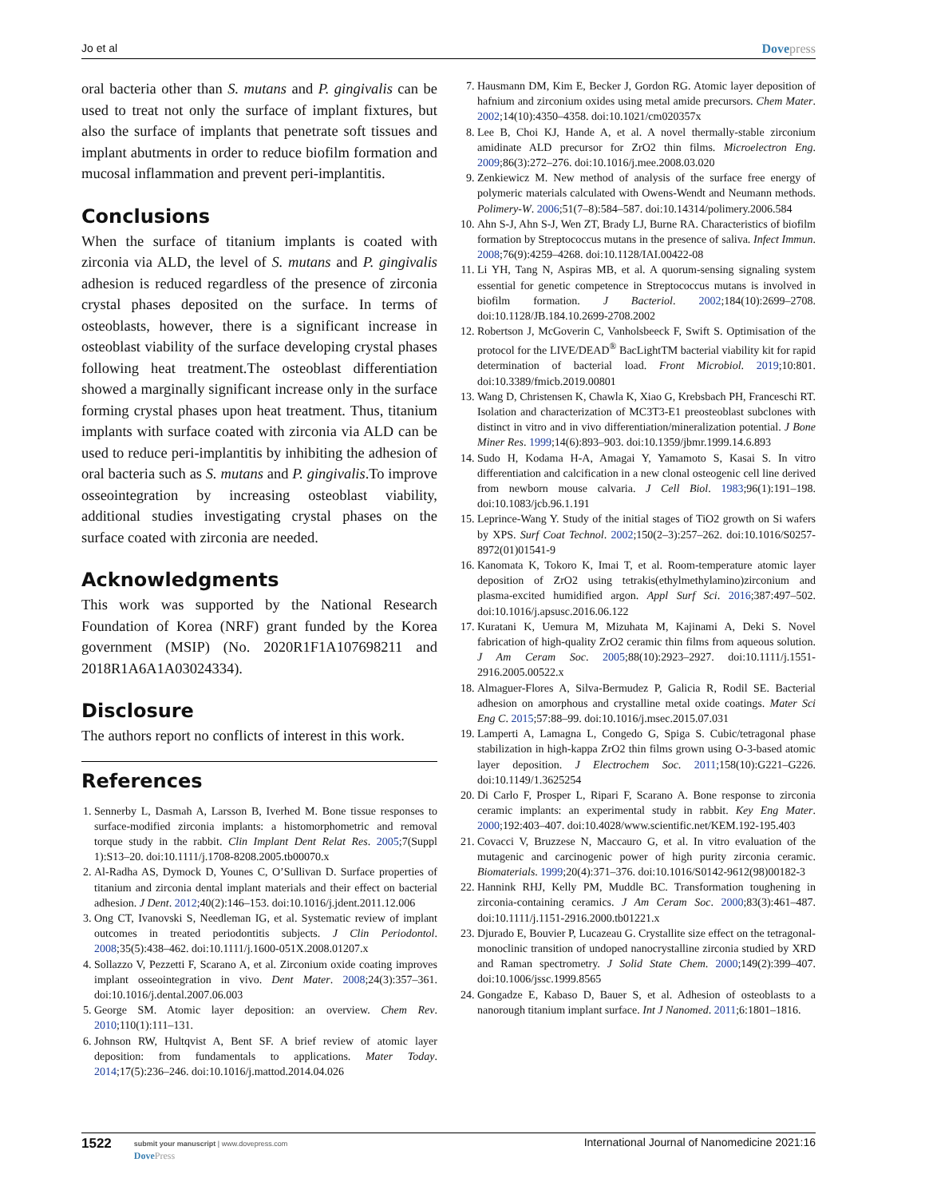Jo et al Dovepress
oral bacteria other than S. mutans and P. gingivalis can be used to treat not only the surface of implant fixtures, but also the surface of implants that penetrate soft tissues and implant abutments in order to reduce biofilm formation and mucosal inflammation and prevent peri-implantitis.
Conclusions
When the surface of titanium implants is coated with zirconia via ALD, the level of S. mutans and P. gingivalis adhesion is reduced regardless of the presence of zirconia crystal phases deposited on the surface. In terms of osteoblasts, however, there is a significant increase in osteoblast viability of the surface developing crystal phases following heat treatment.The osteoblast differentiation showed a marginally significant increase only in the surface forming crystal phases upon heat treatment. Thus, titanium implants with surface coated with zirconia via ALD can be used to reduce peri-implantitis by inhibiting the adhesion of oral bacteria such as S. mutans and P. gingivalis.To improve osseointegration by increasing osteoblast viability, additional studies investigating crystal phases on the surface coated with zirconia are needed.
Acknowledgments
This work was supported by the National Research Foundation of Korea (NRF) grant funded by the Korea government (MSIP) (No. 2020R1F1A107698211 and 2018R1A6A1A03024334).
Disclosure
The authors report no conflicts of interest in this work.
References
1. Sennerby L, Dasmah A, Larsson B, Iverhed M. Bone tissue responses to surface-modified zirconia implants: a histomorphometric and removal torque study in the rabbit. Clin Implant Dent Relat Res. 2005;7(Suppl 1):S13–20. doi:10.1111/j.1708-8208.2005.tb00070.x
2. Al-Radha AS, Dymock D, Younes C, O’Sullivan D. Surface properties of titanium and zirconia dental implant materials and their effect on bacterial adhesion. J Dent. 2012;40(2):146–153. doi:10.1016/j.jdent.2011.12.006
3. Ong CT, Ivanovski S, Needleman IG, et al. Systematic review of implant outcomes in treated periodontitis subjects. J Clin Periodontol. 2008;35(5):438–462. doi:10.1111/j.1600-051X.2008.01207.x
4. Sollazzo V, Pezzetti F, Scarano A, et al. Zirconium oxide coating improves implant osseointegration in vivo. Dent Mater. 2008;24(3):357–361. doi:10.1016/j.dental.2007.06.003
5. George SM. Atomic layer deposition: an overview. Chem Rev. 2010;110(1):111–131.
6. Johnson RW, Hultqvist A, Bent SF. A brief review of atomic layer deposition: from fundamentals to applications. Mater Today. 2014;17(5):236–246. doi:10.1016/j.mattod.2014.04.026
7. Hausmann DM, Kim E, Becker J, Gordon RG. Atomic layer deposition of hafnium and zirconium oxides using metal amide precursors. Chem Mater. 2002;14(10):4350–4358. doi:10.1021/cm020357x
8. Lee B, Choi KJ, Hande A, et al. A novel thermally-stable zirconium amidinate ALD precursor for ZrO2 thin films. Microelectron Eng. 2009;86(3):272–276. doi:10.1016/j.mee.2008.03.020
9. Zenkiewicz M. New method of analysis of the surface free energy of polymeric materials calculated with Owens-Wendt and Neumann methods. Polimery-W. 2006;51(7–8):584–587. doi:10.14314/polimery.2006.584
10. Ahn S-J, Ahn S-J, Wen ZT, Brady LJ, Burne RA. Characteristics of biofilm formation by Streptococcus mutans in the presence of saliva. Infect Immun. 2008;76(9):4259–4268. doi:10.1128/IAI.00422-08
11. Li YH, Tang N, Aspiras MB, et al. A quorum-sensing signaling system essential for genetic competence in Streptococcus mutans is involved in biofilm formation. J Bacteriol. 2002;184(10):2699–2708. doi:10.1128/JB.184.10.2699-2708.2002
12. Robertson J, McGoverin C, Vanholsbeeck F, Swift S. Optimisation of the protocol for the LIVE/DEAD<sup>®</sup> BacLightTM bacterial viability kit for rapid determination of bacterial load. Front Microbiol. 2019;10:801. doi:10.3389/fmicb.2019.00801
13. Wang D, Christensen K, Chawla K, Xiao G, Krebsbach PH, Franceschi RT. Isolation and characterization of MC3T3-E1 preosteoblast subclones with distinct in vitro and in vivo differentiation/mineralization potential. J Bone Miner Res. 1999;14(6):893–903. doi:10.1359/jbmr.1999.14.6.893
14. Sudo H, Kodama H-A, Amagai Y, Yamamoto S, Kasai S. In vitro differentiation and calcification in a new clonal osteogenic cell line derived from newborn mouse calvaria. J Cell Biol. 1983;96(1):191–198. doi:10.1083/jcb.96.1.191
15. Leprince-Wang Y. Study of the initial stages of TiO2 growth on Si wafers by XPS. Surf Coat Technol. 2002;150(2–3):257–262. doi:10.1016/S0257-8972(01)01541-9
16. Kanomata K, Tokoro K, Imai T, et al. Room-temperature atomic layer deposition of ZrO2 using tetrakis(ethylmethylamino)zirconium and plasma-excited humidified argon. Appl Surf Sci. 2016;387:497–502. doi:10.1016/j.apsusc.2016.06.122
17. Kuratani K, Uemura M, Mizuhata M, Kajinami A, Deki S. Novel fabrication of high-quality ZrO2 ceramic thin films from aqueous solution. J Am Ceram Soc. 2005;88(10):2923–2927. doi:10.1111/j.1551-2916.2005.00522.x
18. Almaguer-Flores A, Silva-Bermudez P, Galicia R, Rodil SE. Bacterial adhesion on amorphous and crystalline metal oxide coatings. Mater Sci Eng C. 2015;57:88–99. doi:10.1016/j.msec.2015.07.031
19. Lamperti A, Lamagna L, Congedo G, Spiga S. Cubic/tetragonal phase stabilization in high-kappa ZrO2 thin films grown using O-3-based atomic layer deposition. J Electrochem Soc. 2011;158(10):G221–G226. doi:10.1149/1.3625254
20. Di Carlo F, Prosper L, Ripari F, Scarano A. Bone response to zirconia ceramic implants: an experimental study in rabbit. Key Eng Mater. 2000;192:403–407. doi:10.4028/www.scientific.net/KEM.192-195.403
21. Covacci V, Bruzzese N, Maccauro G, et al. In vitro evaluation of the mutagenic and carcinogenic power of high purity zirconia ceramic. Biomaterials. 1999;20(4):371–376. doi:10.1016/S0142-9612(98)00182-3
22. Hannink RHJ, Kelly PM, Muddle BC. Transformation toughening in zirconia-containing ceramics. J Am Ceram Soc. 2000;83(3):461–487. doi:10.1111/j.1151-2916.2000.tb01221.x
23. Djurado E, Bouvier P, Lucazeau G. Crystallite size effect on the tetragonal-monoclinic transition of undoped nanocrystalline zirconia studied by XRD and Raman spectrometry. J Solid State Chem. 2000;149(2):399–407. doi:10.1006/jssc.1999.8565
24. Gongadze E, Kabaso D, Bauer S, et al. Adhesion of osteoblasts to a nanorough titanium implant surface. Int J Nanomed. 2011;6:1801–1816.
1522
submit your manuscript | www.dovepress.com
DovePress
International Journal of Nanomedicine 2021:16